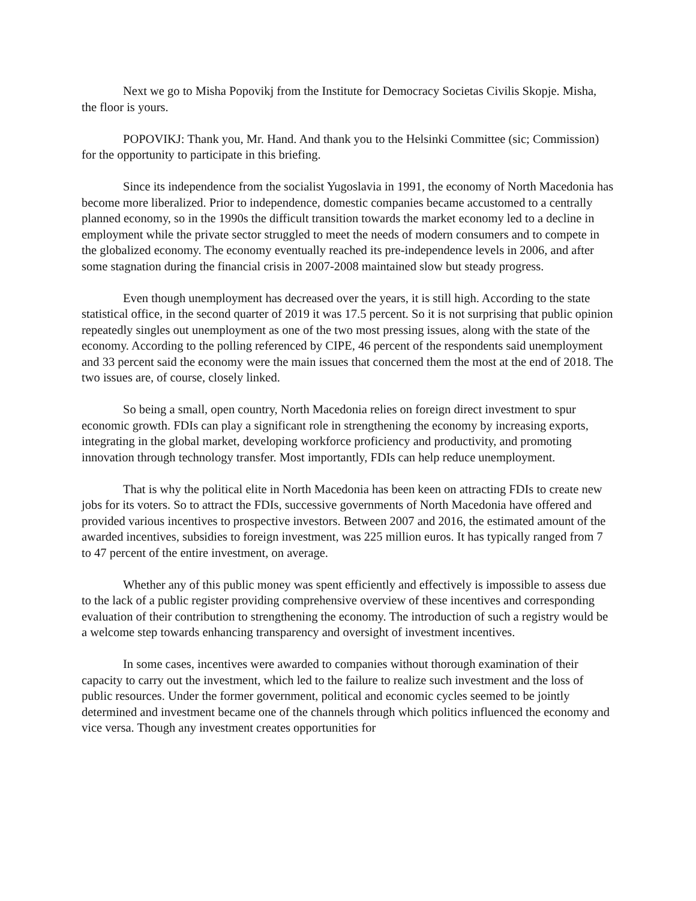Next we go to Misha Popovikj from the Institute for Democracy Societas Civilis Skopje. Misha, the floor is yours.
POPOVIKJ: Thank you, Mr. Hand. And thank you to the Helsinki Committee (sic; Commission) for the opportunity to participate in this briefing.
Since its independence from the socialist Yugoslavia in 1991, the economy of North Macedonia has become more liberalized. Prior to independence, domestic companies became accustomed to a centrally planned economy, so in the 1990s the difficult transition towards the market economy led to a decline in employment while the private sector struggled to meet the needs of modern consumers and to compete in the globalized economy. The economy eventually reached its pre-independence levels in 2006, and after some stagnation during the financial crisis in 2007-2008 maintained slow but steady progress.
Even though unemployment has decreased over the years, it is still high. According to the state statistical office, in the second quarter of 2019 it was 17.5 percent. So it is not surprising that public opinion repeatedly singles out unemployment as one of the two most pressing issues, along with the state of the economy. According to the polling referenced by CIPE, 46 percent of the respondents said unemployment and 33 percent said the economy were the main issues that concerned them the most at the end of 2018. The two issues are, of course, closely linked.
So being a small, open country, North Macedonia relies on foreign direct investment to spur economic growth. FDIs can play a significant role in strengthening the economy by increasing exports, integrating in the global market, developing workforce proficiency and productivity, and promoting innovation through technology transfer. Most importantly, FDIs can help reduce unemployment.
That is why the political elite in North Macedonia has been keen on attracting FDIs to create new jobs for its voters. So to attract the FDIs, successive governments of North Macedonia have offered and provided various incentives to prospective investors. Between 2007 and 2016, the estimated amount of the awarded incentives, subsidies to foreign investment, was 225 million euros. It has typically ranged from 7 to 47 percent of the entire investment, on average.
Whether any of this public money was spent efficiently and effectively is impossible to assess due to the lack of a public register providing comprehensive overview of these incentives and corresponding evaluation of their contribution to strengthening the economy. The introduction of such a registry would be a welcome step towards enhancing transparency and oversight of investment incentives.
In some cases, incentives were awarded to companies without thorough examination of their capacity to carry out the investment, which led to the failure to realize such investment and the loss of public resources. Under the former government, political and economic cycles seemed to be jointly determined and investment became one of the channels through which politics influenced the economy and vice versa. Though any investment creates opportunities for